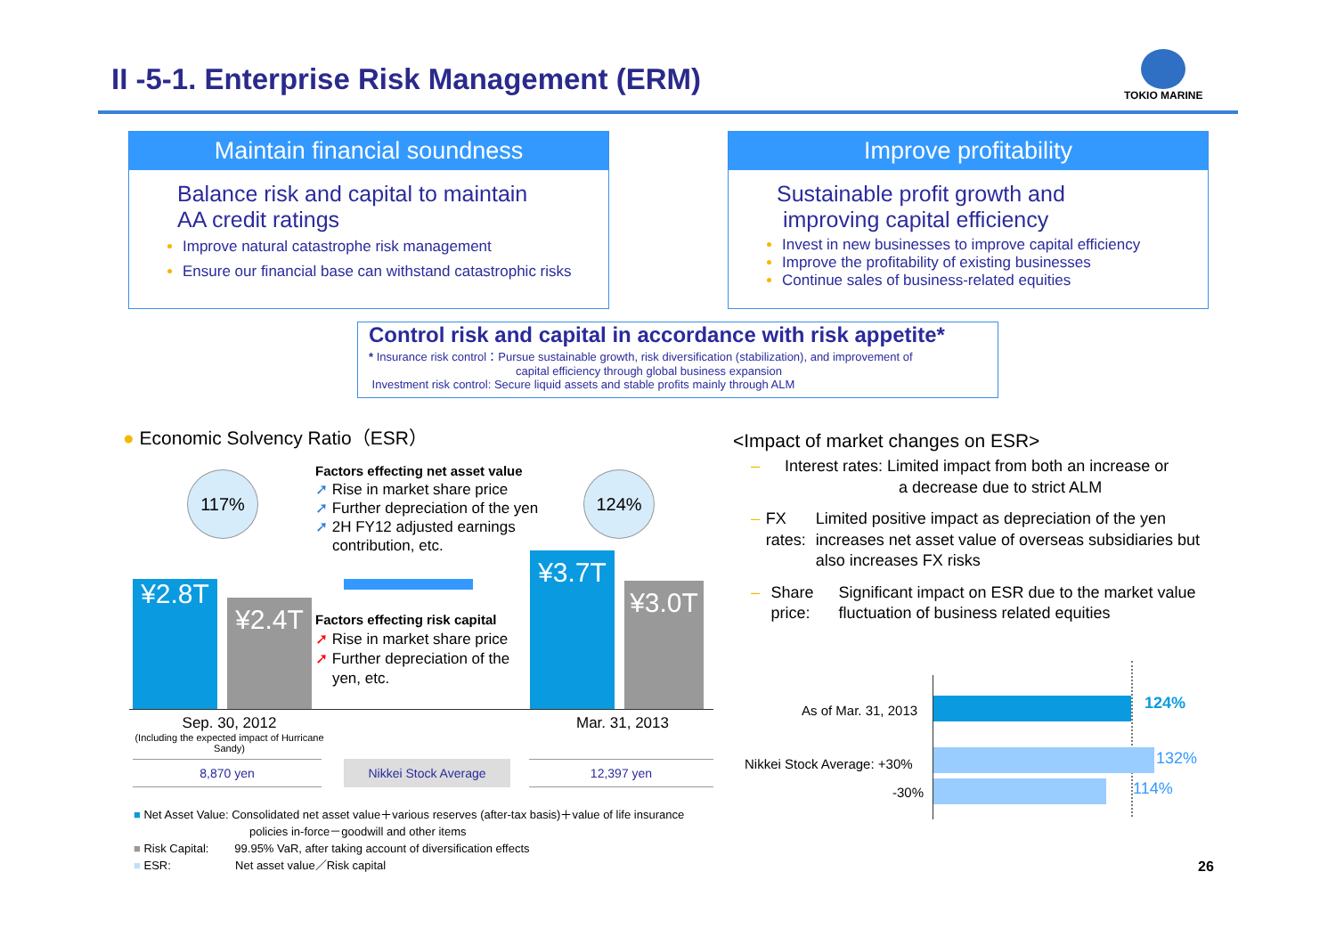II -5-1. Enterprise Risk Management (ERM)
TOKIO MARINE
Maintain financial soundness
Balance risk and capital to maintain
AA credit ratings
Improve natural catastrophe risk management
Ensure our financial base can withstand catastrophic risks
Improve profitability
Sustainable profit growth and
improving capital efficiency
Invest in new businesses to improve capital efficiency
Improve the profitability of existing businesses
Continue sales of business-related equities
Control risk and capital in accordance with risk appetite*
* Insurance risk control：Pursue sustainable growth, risk diversification (stabilization), and improvement of
capital efficiency through global business expansion
Investment risk control: Secure liquid assets and stable profits mainly through ALM
● Economic Solvency Ratio（ESR）
117% 124%
¥2.8T
¥2.4T
¥3.7T
¥3.0T
Factors effecting net asset value
➚ Rise in market share price
➚ Further depreciation of the yen
➚ 2H FY12 adjusted earnings
contribution, etc.
Factors effecting risk capital
➚ Rise in market share price
➚ Further depreciation of the
yen, etc.
Sep. 30, 2012
(Including the expected impact of Hurricane Sandy)
Mar. 31, 2013
8,870 yen Nikkei Stock Average 12,397 yen
■ Net Asset Value: Consolidated net asset value＋various reserves (after-tax basis)＋value of life insurance
policies in-force－goodwill and other items
■ Risk Capital: 99.95% VaR, after taking account of diversification effects
■ ESR: Net asset value／Risk capital
<Impact of market changes on ESR>
– Interest rates: Limited impact from both an increase or
a decrease due to strict ALM
– FX rates: Limited positive impact as depreciation of the yen increases net asset value of overseas subsidiaries but also increases FX risks
– Share price:
Significant impact on ESR due to the market value fluctuation of business related equities
As of Mar. 31, 2013 124%
Nikkei Stock Average: +30% 132%
-30% 114%
26